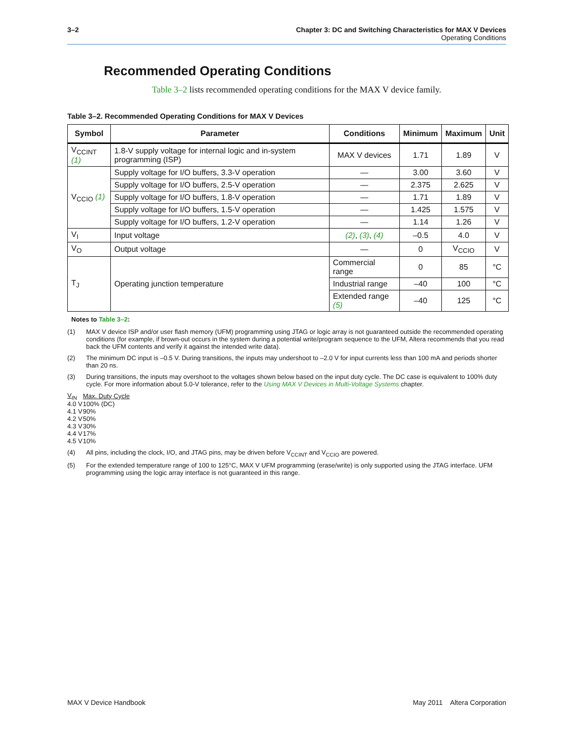3–2 Chapter 3: DC and Switching Characteristics for MAX V Devices
Operating Conditions
Recommended Operating Conditions
Table 3–2 lists recommended operating conditions for the MAX V device family.
Table 3–2. Recommended Operating Conditions for MAX V Devices
| Symbol | Parameter | Conditions | Minimum | Maximum | Unit |
| --- | --- | --- | --- | --- | --- |
| V<sub>CCINT</sub> (1) | 1.8-V supply voltage for internal logic and in-system programming (ISP) | MAX V devices | 1.71 | 1.89 | V |
| V<sub>CCIO</sub> (1) | Supply voltage for I/O buffers, 3.3-V operation | — | 3.00 | 3.60 | V |
| | Supply voltage for I/O buffers, 2.5-V operation | — | 2.375 | 2.625 | V |
| | Supply voltage for I/O buffers, 1.8-V operation | — | 1.71 | 1.89 | V |
| | Supply voltage for I/O buffers, 1.5-V operation | — | 1.425 | 1.575 | V |
| | Supply voltage for I/O buffers, 1.2-V operation | — | 1.14 | 1.26 | V |
| V<sub>I</sub> | Input voltage | (2) , (3) , (4) | –0.5 | 4.0 | V |
| V<sub>O</sub> | Output voltage | — | 0 | V<sub>CCIO</sub> | V |
| T<sub>J</sub> | Operating junction temperature | Commercial range | 0 | 85 | °C |
| | | Industrial range | –40 | 100 | °C |
| | | Extended range (5) | –40 | 125 | °C |
Notes to Table 3–2:
(1) MAX V device ISP and/or user flash memory (UFM) programming using JTAG or logic array is not guaranteed outside the recommended operating conditions (for example, if brown-out occurs in the system during a potential write/program sequence to the UFM, Altera recommends that you read back the UFM contents and verify it against the intended write data).
(2) The minimum DC input is –0.5 V. During transitions, the inputs may undershoot to –2.0 V for input currents less than 100 mA and periods shorter than 20 ns.
(3) During transitions, the inputs may overshoot to the voltages shown below based on the input duty cycle. The DC case is equivalent to 100% duty cycle. For more information about 5.0-V tolerance, refer to the Using MAX V Devices in Multi-Voltage Systems chapter.
| V<sub>IN</sub> | Max. Duty Cycle |
| 4.0 V | 100% (DC) |
| 4.1 V | 90% |
| 4.2 V | 50% |
| 4.3 V | 30% |
| 4.4 V | 17% |
| 4.5 V | 10% |
(4) All pins, including the clock, I/O, and JTAG pins, may be driven before V<sub>CCINT</sub> and V<sub>CCIO</sub> are powered.
(5) For the extended temperature range of 100 to 125°C, MAX V UFM programming (erase/write) is only supported using the JTAG interface. UFM programming using the logic array interface is not guaranteed in this range.
MAX V Device Handbook May 2011 Altera Corporation